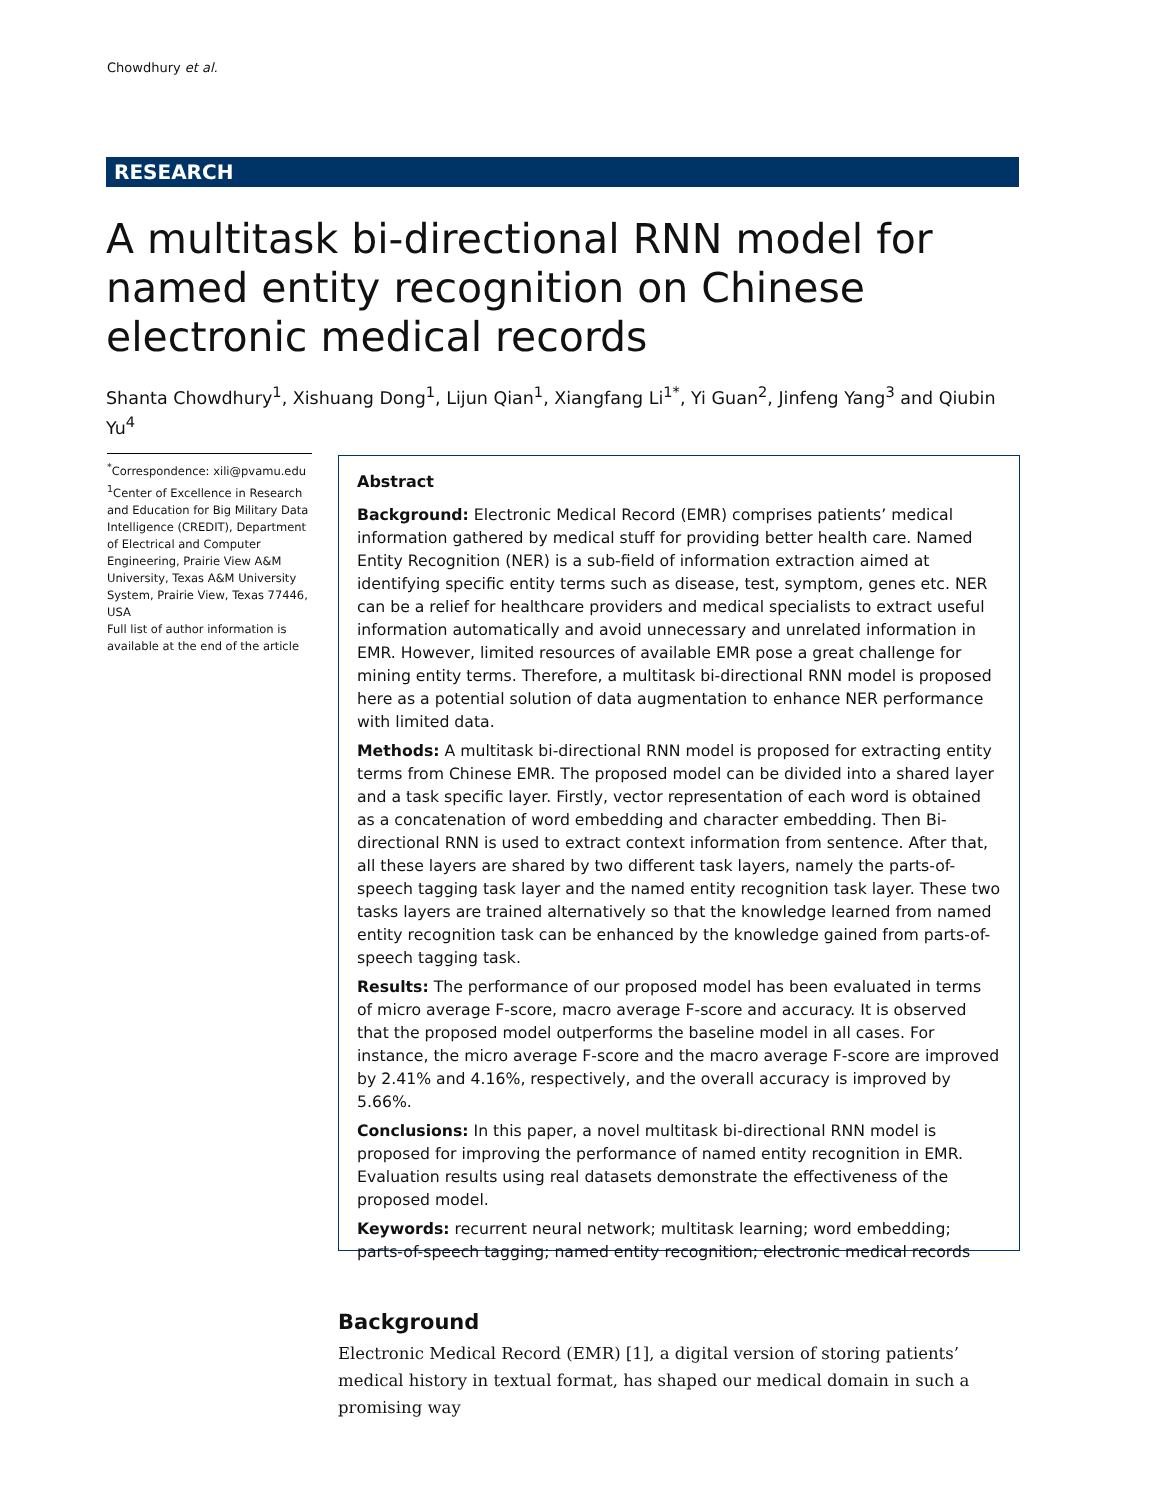Chowdhury et al.
RESEARCH
A multitask bi-directional RNN model for named entity recognition on Chinese electronic medical records
Shanta Chowdhury<sup>1</sup>, Xishuang Dong<sup>1</sup>, Lijun Qian<sup>1</sup>, Xiangfang Li<sup>1*</sup>, Yi Guan<sup>2</sup>, Jinfeng Yang<sup>3</sup> and Qiubin Yu<sup>4</sup>
<sup>*</sup> Correspondence: xili@pvamu.edu
<sup>1</sup> Center of Excellence in Research and Education for Big Military Data Intelligence (CREDIT), Department of Electrical and Computer Engineering, Prairie View A&M University, Texas A&M University System, Prairie View, Texas 77446, USA
Full list of author information is available at the end of the article
Abstract
Background: Electronic Medical Record (EMR) comprises patients’ medical information gathered by medical stuff for providing better health care. Named Entity Recognition (NER) is a sub-field of information extraction aimed at identifying specific entity terms such as disease, test, symptom, genes etc. NER can be a relief for healthcare providers and medical specialists to extract useful information automatically and avoid unnecessary and unrelated information in EMR. However, limited resources of available EMR pose a great challenge for mining entity terms. Therefore, a multitask bi-directional RNN model is proposed here as a potential solution of data augmentation to enhance NER performance with limited data.
Methods: A multitask bi-directional RNN model is proposed for extracting entity terms from Chinese EMR. The proposed model can be divided into a shared layer and a task specific layer. Firstly, vector representation of each word is obtained as a concatenation of word embedding and character embedding. Then Bi-directional RNN is used to extract context information from sentence. After that, all these layers are shared by two different task layers, namely the parts-of-speech tagging task layer and the named entity recognition task layer. These two tasks layers are trained alternatively so that the knowledge learned from named entity recognition task can be enhanced by the knowledge gained from parts-of-speech tagging task.
Results: The performance of our proposed model has been evaluated in terms of micro average F-score, macro average F-score and accuracy. It is observed that the proposed model outperforms the baseline model in all cases. For instance, the micro average F-score and the macro average F-score are improved by 2.41% and 4.16%, respectively, and the overall accuracy is improved by 5.66%.
Conclusions: In this paper, a novel multitask bi-directional RNN model is proposed for improving the performance of named entity recognition in EMR. Evaluation results using real datasets demonstrate the effectiveness of the proposed model.
Keywords: recurrent neural network; multitask learning; word embedding; parts-of-speech tagging; named entity recognition; electronic medical records
Background
Electronic Medical Record (EMR) [1], a digital version of storing patients’ medical history in textual format, has shaped our medical domain in such a promising way